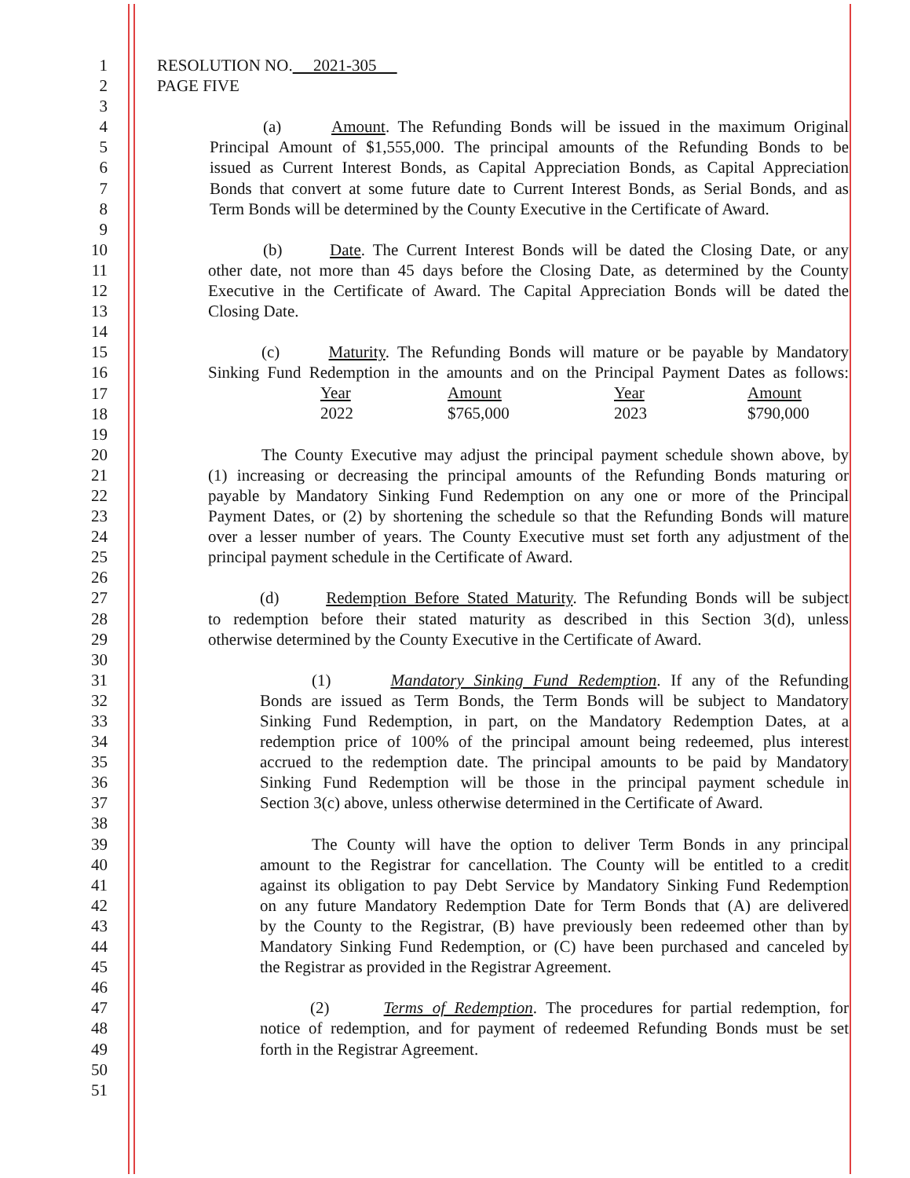1 RESOLUTION NO. 2021-305
2 PAGE FIVE
3
4 (a) Amount. The Refunding Bonds will be issued in the maximum Original
5 Principal Amount of $1,555,000. The principal amounts of the Refunding Bonds to be
6 issued as Current Interest Bonds, as Capital Appreciation Bonds, as Capital Appreciation
7 Bonds that convert at some future date to Current Interest Bonds, as Serial Bonds, and as
8 Term Bonds will be determined by the County Executive in the Certificate of Award.
9
10 (b) Date. The Current Interest Bonds will be dated the Closing Date, or any
11 other date, not more than 45 days before the Closing Date, as determined by the County
12 Executive in the Certificate of Award. The Capital Appreciation Bonds will be dated the
13 Closing Date.
14
15 (c) Maturity. The Refunding Bonds will mature or be payable by Mandatory
16 Sinking Fund Redemption in the amounts and on the Principal Payment Dates as follows:
17
18
| Year | Amount | Year | Amount |
| 2022 | $765,000 | 2023 | $790,000 |
19
20 The County Executive may adjust the principal payment schedule shown above, by
21 (1) increasing or decreasing the principal amounts of the Refunding Bonds maturing or
22 payable by Mandatory Sinking Fund Redemption on any one or more of the Principal
23 Payment Dates, or (2) by shortening the schedule so that the Refunding Bonds will mature
24 over a lesser number of years. The County Executive must set forth any adjustment of the
25 principal payment schedule in the Certificate of Award.
26
27 (d) Redemption Before Stated Maturity. The Refunding Bonds will be subject
28 to redemption before their stated maturity as described in this Section 3(d), unless
29 otherwise determined by the County Executive in the Certificate of Award.
30
31 (1) Mandatory Sinking Fund Redemption. If any of the Refunding
32 Bonds are issued as Term Bonds, the Term Bonds will be subject to Mandatory
33 Sinking Fund Redemption, in part, on the Mandatory Redemption Dates, at a
34 redemption price of 100% of the principal amount being redeemed, plus interest
35 accrued to the redemption date. The principal amounts to be paid by Mandatory
36 Sinking Fund Redemption will be those in the principal payment schedule in
37 Section 3(c) above, unless otherwise determined in the Certificate of Award.
38
39 The County will have the option to deliver Term Bonds in any principal
40 amount to the Registrar for cancellation. The County will be entitled to a credit
41 against its obligation to pay Debt Service by Mandatory Sinking Fund Redemption
42 on any future Mandatory Redemption Date for Term Bonds that (A) are delivered
43 by the County to the Registrar, (B) have previously been redeemed other than by
44 Mandatory Sinking Fund Redemption, or (C) have been purchased and canceled by
45 the Registrar as provided in the Registrar Agreement.
46
47 (2) Terms of Redemption. The procedures for partial redemption, for
48 notice of redemption, and for payment of redeemed Refunding Bonds must be set
49 forth in the Registrar Agreement.
50
51